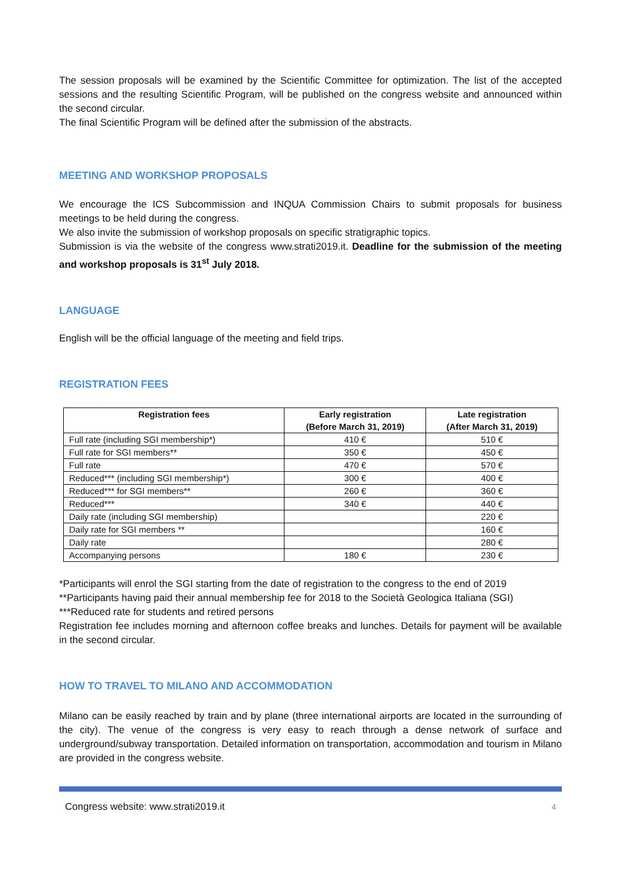The session proposals will be examined by the Scientific Committee for optimization. The list of the accepted sessions and the resulting Scientific Program, will be published on the congress website and announced within the second circular.
The final Scientific Program will be defined after the submission of the abstracts.
MEETING AND WORKSHOP PROPOSALS
We encourage the ICS Subcommission and INQUA Commission Chairs to submit proposals for business meetings to be held during the congress.
We also invite the submission of workshop proposals on specific stratigraphic topics.
Submission is via the website of the congress www.strati2019.it. Deadline for the submission of the meeting and workshop proposals is 31<sup>st</sup> July 2018.
LANGUAGE
English will be the official language of the meeting and field trips.
REGISTRATION FEES
| Registration fees | Early registration (Before March 31, 2019) | Late registration (After March 31, 2019) |
| --- | --- | --- |
| Full rate (including SGI membership*) | 410 € | 510 € |
| Full rate for SGI members** | 350 € | 450 € |
| Full rate | 470 € | 570 € |
| Reduced*** (including SGI membership*) | 300 € | 400 € |
| Reduced*** for SGI members** | 260 € | 360 € |
| Reduced*** | 340 € | 440 € |
| Daily rate (including SGI membership) | | 220 € |
| Daily rate for SGI members ** | | 160 € |
| Daily rate | | 280 € |
| Accompanying persons | 180 € | 230 € |
*Participants will enrol the SGI starting from the date of registration to the congress to the end of 2019
**Participants having paid their annual membership fee for 2018 to the Società Geologica Italiana (SGI)
***Reduced rate for students and retired persons
Registration fee includes morning and afternoon coffee breaks and lunches. Details for payment will be available in the second circular.
HOW TO TRAVEL TO MILANO AND ACCOMMODATION
Milano can be easily reached by train and by plane (three international airports are located in the surrounding of the city). The venue of the congress is very easy to reach through a dense network of surface and underground/subway transportation. Detailed information on transportation, accommodation and tourism in Milano are provided in the congress website.
Congress website: www.strati2019.it 4